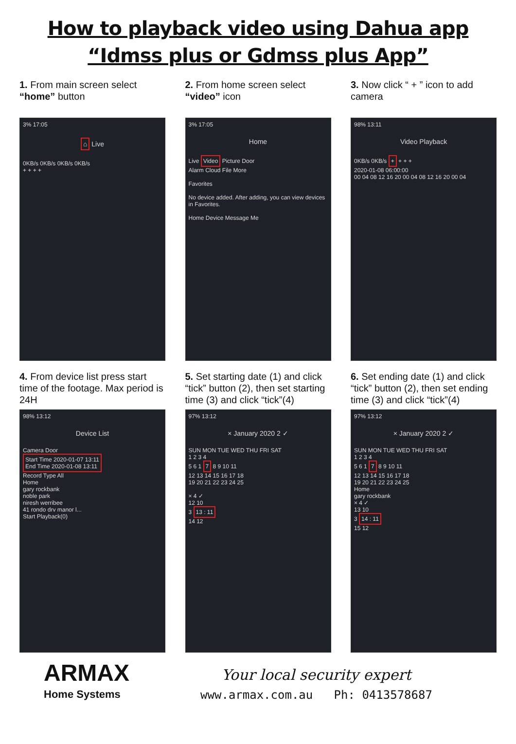How to playback video using Dahua app
“Idmss plus or Gdmss plus App”
1. From main screen select “home” button
3% 17:05
⌂ Live
0KB/s 0KB/s 0KB/s 0KB/s
+ + + +
2. From home screen select “video” icon
3% 17:05
Home
Live Video Picture Door
Alarm Cloud File More
Favorites
No device added. After adding, you can view devices in Favorites.
Home Device Message Me
3. Now click “ + ” icon to add camera
98% 13:11
Video Playback
0KB/s 0KB/s + + + +
2020-01-08 06:00:00
00 04 08 12 16 20 00 04 08 12 16 20 00 04
4. From device list press start time of the footage. Max period is 24H
98% 13:12
Device List
Camera Door
Start Time 2020-01-07 13:11
End Time 2020-01-08 13:11
Record Type All
Home
gary rockbank
noble park
niresh werribee
41 rondo drv manor l...
Start Playback(0)
5. Set starting date (1) and click “tick” button (2), then set starting time (3) and click “tick”(4)
97% 13:12
× January 2020 2 ✓
SUN MON TUE WED THU FRI SAT
1 2 3 4
5 6 1 7 8 9 10 11
12 13 14 15 16 17 18
19 20 21 22 23 24 25
× 4 ✓
12 10
3 13 : 11
14 12
6. Set ending date (1) and click “tick” button (2), then set ending time (3) and click “tick”(4)
97% 13:12
× January 2020 2 ✓
SUN MON TUE WED THU FRI SAT
1 2 3 4
5 6 1 7 8 9 10 11
12 13 14 15 16 17 18
19 20 21 22 23 24 25
Home
gary rockbank
× 4 ✓
13 10
3 14 : 11
15 12
ARMAX
Home Systems
Your local security expert
www.armax.com.au Ph: 0413578687